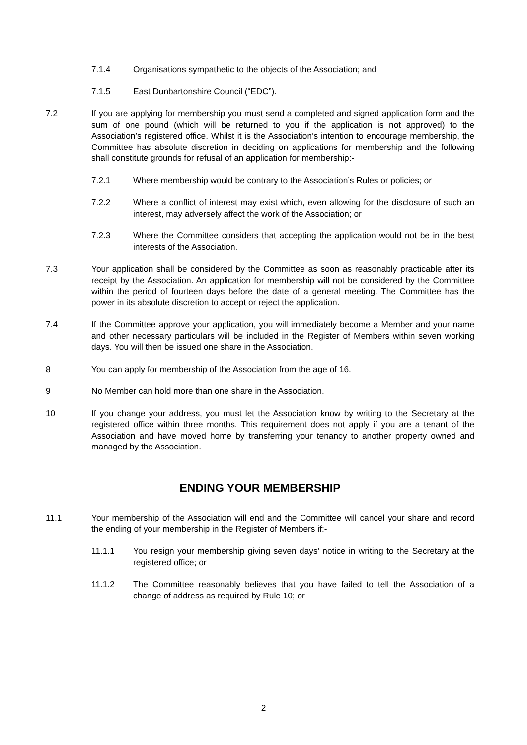7.1.4 Organisations sympathetic to the objects of the Association; and
7.1.5 East Dunbartonshire Council (“EDC”).
7.2 If you are applying for membership you must send a completed and signed application form and the sum of one pound (which will be returned to you if the application is not approved) to the Association’s registered office. Whilst it is the Association’s intention to encourage membership, the Committee has absolute discretion in deciding on applications for membership and the following shall constitute grounds for refusal of an application for membership:-
7.2.1 Where membership would be contrary to the Association’s Rules or policies; or
7.2.2 Where a conflict of interest may exist which, even allowing for the disclosure of such an interest, may adversely affect the work of the Association; or
7.2.3 Where the Committee considers that accepting the application would not be in the best interests of the Association.
7.3 Your application shall be considered by the Committee as soon as reasonably practicable after its receipt by the Association. An application for membership will not be considered by the Committee within the period of fourteen days before the date of a general meeting. The Committee has the power in its absolute discretion to accept or reject the application.
7.4 If the Committee approve your application, you will immediately become a Member and your name and other necessary particulars will be included in the Register of Members within seven working days. You will then be issued one share in the Association.
8 You can apply for membership of the Association from the age of 16.
9 No Member can hold more than one share in the Association.
10 If you change your address, you must let the Association know by writing to the Secretary at the registered office within three months. This requirement does not apply if you are a tenant of the Association and have moved home by transferring your tenancy to another property owned and managed by the Association.
ENDING YOUR MEMBERSHIP
11.1 Your membership of the Association will end and the Committee will cancel your share and record the ending of your membership in the Register of Members if:-
11.1.1 You resign your membership giving seven days’ notice in writing to the Secretary at the registered office; or
11.1.2 The Committee reasonably believes that you have failed to tell the Association of a change of address as required by Rule 10; or
2